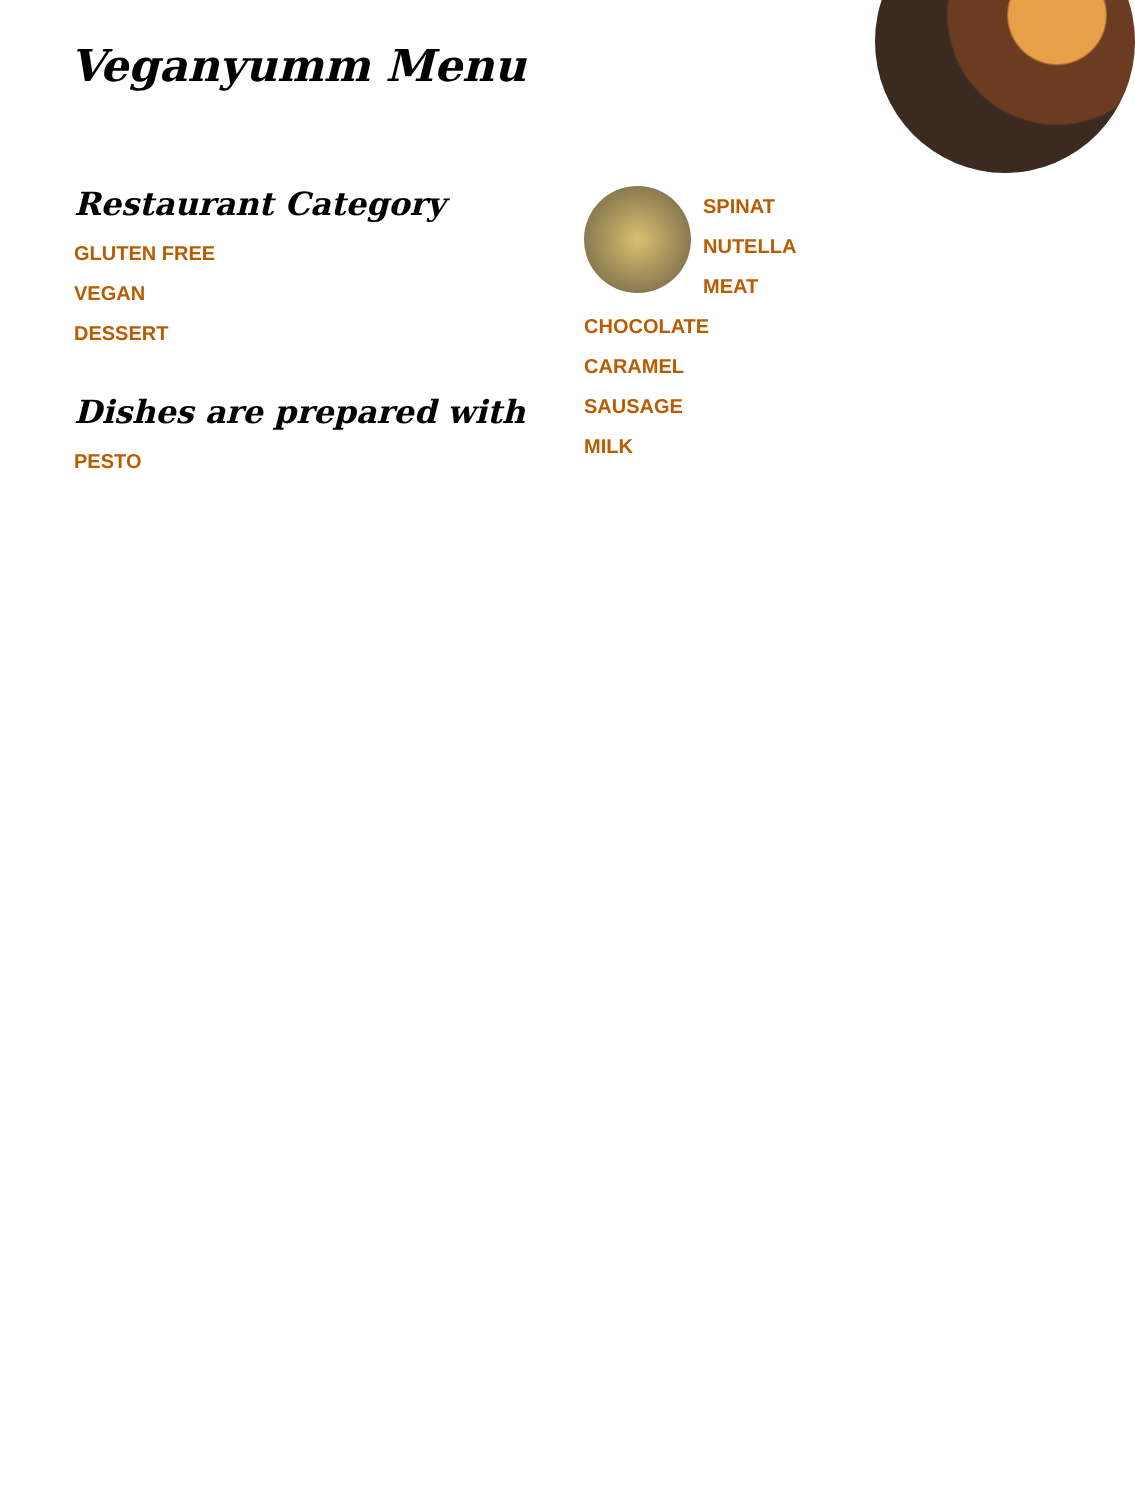Veganyumm Menu
Restaurant Category
GLUTEN FREE
VEGAN
DESSERT
Dishes are prepared with
PESTO
SPINAT
NUTELLA
MEAT
CHOCOLATE
CARAMEL
SAUSAGE
MILK